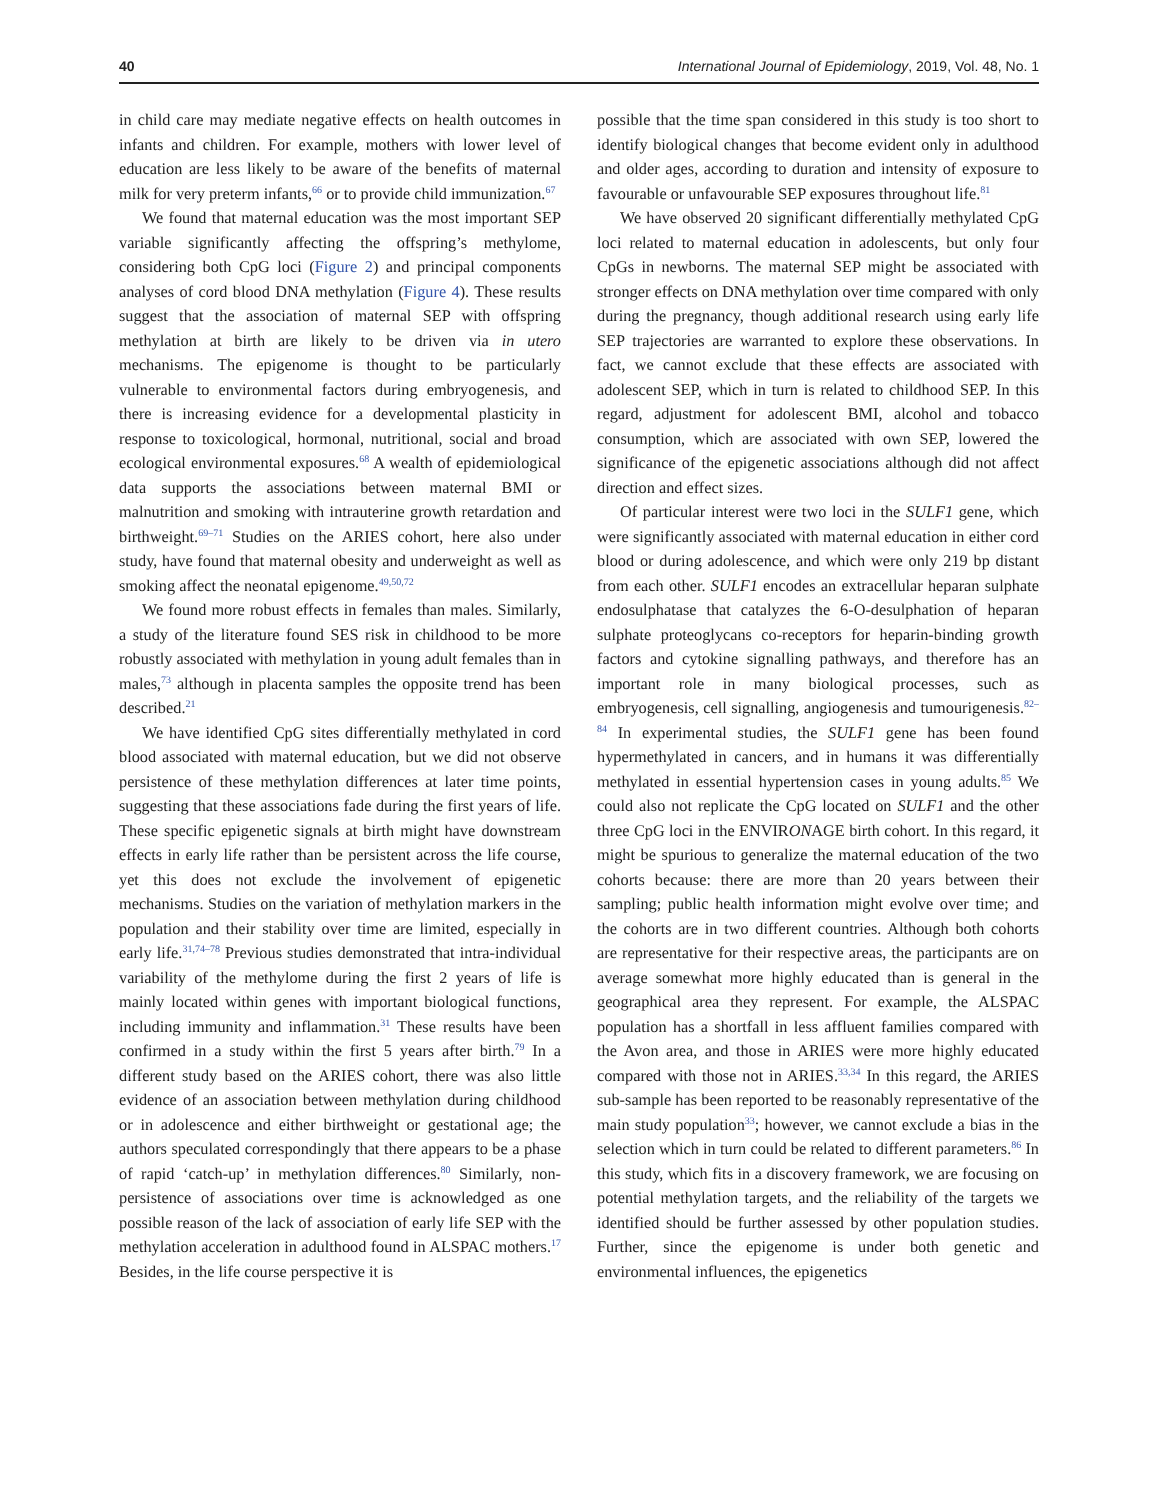40 International Journal of Epidemiology, 2019, Vol. 48, No. 1
in child care may mediate negative effects on health outcomes in infants and children. For example, mothers with lower level of education are less likely to be aware of the benefits of maternal milk for very preterm infants,<sup>66</sup> or to provide child immunization.<sup>67</sup>
We found that maternal education was the most important SEP variable significantly affecting the offspring’s methylome, considering both CpG loci (Figure 2) and principal components analyses of cord blood DNA methylation (Figure 4). These results suggest that the association of maternal SEP with offspring methylation at birth are likely to be driven via in utero mechanisms. The epigenome is thought to be particularly vulnerable to environmental factors during embryogenesis, and there is increasing evidence for a developmental plasticity in response to toxicological, hormonal, nutritional, social and broad ecological environmental exposures.<sup>68</sup> A wealth of epidemiological data supports the associations between maternal BMI or malnutrition and smoking with intrauterine growth retardation and birthweight.<sup>69–71</sup> Studies on the ARIES cohort, here also under study, have found that maternal obesity and underweight as well as smoking affect the neonatal epigenome.<sup>49,50,72</sup>
We found more robust effects in females than males. Similarly, a study of the literature found SES risk in childhood to be more robustly associated with methylation in young adult females than in males,<sup>73</sup> although in placenta samples the opposite trend has been described.<sup>21</sup>
We have identified CpG sites differentially methylated in cord blood associated with maternal education, but we did not observe persistence of these methylation differences at later time points, suggesting that these associations fade during the first years of life. These specific epigenetic signals at birth might have downstream effects in early life rather than be persistent across the life course, yet this does not exclude the involvement of epigenetic mechanisms. Studies on the variation of methylation markers in the population and their stability over time are limited, especially in early life.<sup>31,74–78</sup> Previous studies demonstrated that intra-individual variability of the methylome during the first 2 years of life is mainly located within genes with important biological functions, including immunity and inflammation.<sup>31</sup> These results have been confirmed in a study within the first 5 years after birth.<sup>79</sup> In a different study based on the ARIES cohort, there was also little evidence of an association between methylation during childhood or in adolescence and either birthweight or gestational age; the authors speculated correspondingly that there appears to be a phase of rapid ‘catch-up’ in methylation differences.<sup>80</sup> Similarly, non-persistence of associations over time is acknowledged as one possible reason of the lack of association of early life SEP with the methylation acceleration in adulthood found in ALSPAC mothers.<sup>17</sup> Besides, in the life course perspective it is
possible that the time span considered in this study is too short to identify biological changes that become evident only in adulthood and older ages, according to duration and intensity of exposure to favourable or unfavourable SEP exposures throughout life.<sup>81</sup>
We have observed 20 significant differentially methylated CpG loci related to maternal education in adolescents, but only four CpGs in newborns. The maternal SEP might be associated with stronger effects on DNA methylation over time compared with only during the pregnancy, though additional research using early life SEP trajectories are warranted to explore these observations. In fact, we cannot exclude that these effects are associated with adolescent SEP, which in turn is related to childhood SEP. In this regard, adjustment for adolescent BMI, alcohol and tobacco consumption, which are associated with own SEP, lowered the significance of the epigenetic associations although did not affect direction and effect sizes.
Of particular interest were two loci in the SULF1 gene, which were significantly associated with maternal education in either cord blood or during adolescence, and which were only 219 bp distant from each other. SULF1 encodes an extracellular heparan sulphate endosulphatase that catalyzes the 6-O-desulphation of heparan sulphate proteoglycans co-receptors for heparin-binding growth factors and cytokine signalling pathways, and therefore has an important role in many biological processes, such as embryogenesis, cell signalling, angiogenesis and tumourigenesis.<sup>82–84</sup> In experimental studies, the SULF1 gene has been found hypermethylated in cancers, and in humans it was differentially methylated in essential hypertension cases in young adults.<sup>85</sup> We could also not replicate the CpG located on SULF1 and the other three CpG loci in the ENVIRONAGE birth cohort. In this regard, it might be spurious to generalize the maternal education of the two cohorts because: there are more than 20 years between their sampling; public health information might evolve over time; and the cohorts are in two different countries. Although both cohorts are representative for their respective areas, the participants are on average somewhat more highly educated than is general in the geographical area they represent. For example, the ALSPAC population has a shortfall in less affluent families compared with the Avon area, and those in ARIES were more highly educated compared with those not in ARIES.<sup>33,34</sup> In this regard, the ARIES sub-sample has been reported to be reasonably representative of the main study population<sup>33</sup>; however, we cannot exclude a bias in the selection which in turn could be related to different parameters.<sup>86</sup> In this study, which fits in a discovery framework, we are focusing on potential methylation targets, and the reliability of the targets we identified should be further assessed by other population studies. Further, since the epigenome is under both genetic and environmental influences, the epigenetics